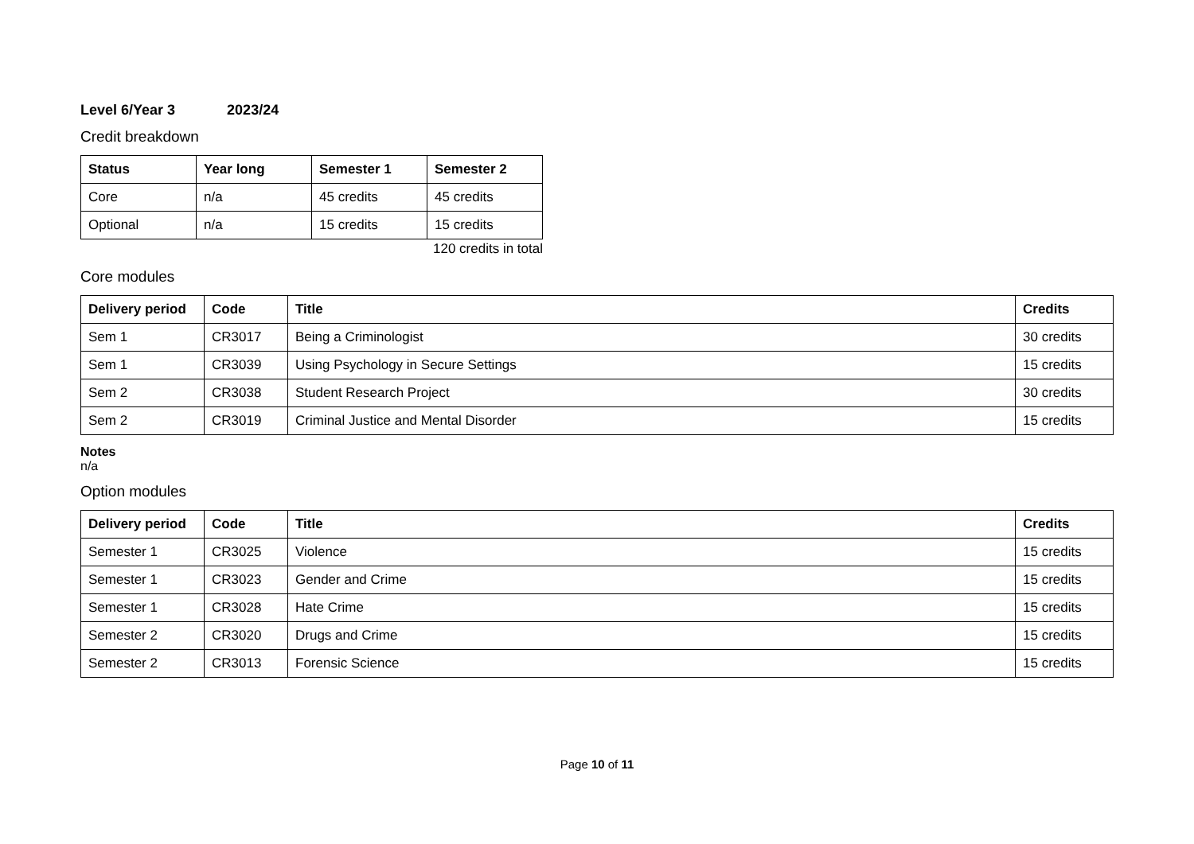Level 6/Year 3 2023/24
Credit breakdown
| Status | Year long | Semester 1 | Semester 2 |
| --- | --- | --- | --- |
| Core | n/a | 45 credits | 45 credits |
| Optional | n/a | 15 credits | 15 credits |
120 credits in total
Core modules
| Delivery period | Code | Title | Credits |
| --- | --- | --- | --- |
| Sem 1 | CR3017 | Being a Criminologist | 30 credits |
| Sem 1 | CR3039 | Using Psychology in Secure Settings | 15 credits |
| Sem 2 | CR3038 | Student Research Project | 30 credits |
| Sem 2 | CR3019 | Criminal Justice and Mental Disorder | 15 credits |
Notes
n/a
Option modules
| Delivery period | Code | Title | Credits |
| --- | --- | --- | --- |
| Semester 1 | CR3025 | Violence | 15 credits |
| Semester 1 | CR3023 | Gender and Crime | 15 credits |
| Semester 1 | CR3028 | Hate Crime | 15 credits |
| Semester 2 | CR3020 | Drugs and Crime | 15 credits |
| Semester 2 | CR3013 | Forensic Science | 15 credits |
Page 10 of 11